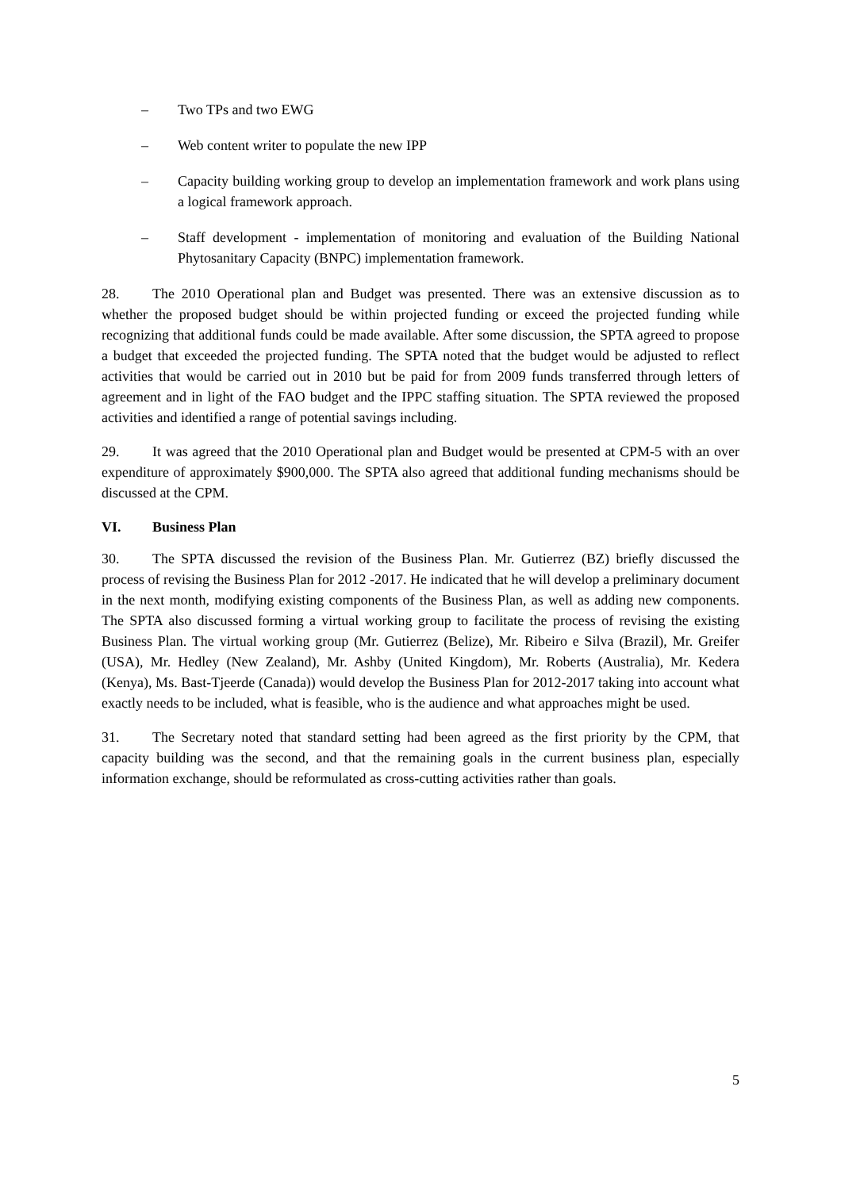– Two TPs and two EWG
– Web content writer to populate the new IPP
– Capacity building working group to develop an implementation framework and work plans using a logical framework approach.
– Staff development - implementation of monitoring and evaluation of the Building National Phytosanitary Capacity (BNPC) implementation framework.
28. The 2010 Operational plan and Budget was presented. There was an extensive discussion as to whether the proposed budget should be within projected funding or exceed the projected funding while recognizing that additional funds could be made available. After some discussion, the SPTA agreed to propose a budget that exceeded the projected funding. The SPTA noted that the budget would be adjusted to reflect activities that would be carried out in 2010 but be paid for from 2009 funds transferred through letters of agreement and in light of the FAO budget and the IPPC staffing situation. The SPTA reviewed the proposed activities and identified a range of potential savings including.
29. It was agreed that the 2010 Operational plan and Budget would be presented at CPM-5 with an over expenditure of approximately $900,000. The SPTA also agreed that additional funding mechanisms should be discussed at the CPM.
VI. Business Plan
30. The SPTA discussed the revision of the Business Plan. Mr. Gutierrez (BZ) briefly discussed the process of revising the Business Plan for 2012 -2017. He indicated that he will develop a preliminary document in the next month, modifying existing components of the Business Plan, as well as adding new components. The SPTA also discussed forming a virtual working group to facilitate the process of revising the existing Business Plan. The virtual working group (Mr. Gutierrez (Belize), Mr. Ribeiro e Silva (Brazil), Mr. Greifer (USA), Mr. Hedley (New Zealand), Mr. Ashby (United Kingdom), Mr. Roberts (Australia), Mr. Kedera (Kenya), Ms. Bast-Tjeerde (Canada)) would develop the Business Plan for 2012-2017 taking into account what exactly needs to be included, what is feasible, who is the audience and what approaches might be used.
31. The Secretary noted that standard setting had been agreed as the first priority by the CPM, that capacity building was the second, and that the remaining goals in the current business plan, especially information exchange, should be reformulated as cross-cutting activities rather than goals.
5